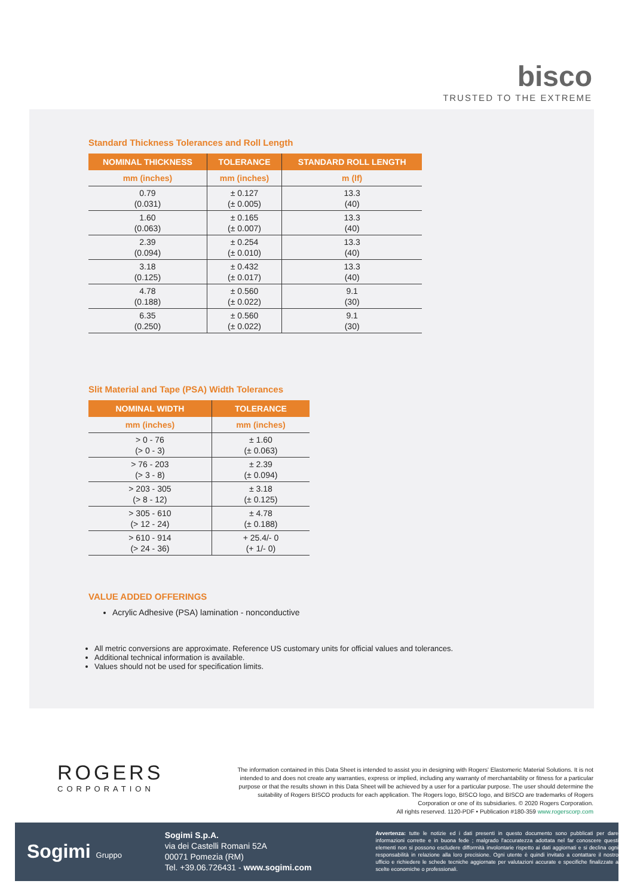bisco
TRUSTED TO THE EXTREME
Standard Thickness Tolerances and Roll Length
| NOMINAL THICKNESS | TOLERANCE | STANDARD ROLL LENGTH |
| --- | --- | --- |
| mm (inches) | mm (inches) | m (lf) |
| 0.79 (0.031) | ± 0.127 (± 0.005) | 13.3 (40) |
| 1.60 (0.063) | ± 0.165 (± 0.007) | 13.3 (40) |
| 2.39 (0.094) | ± 0.254 (± 0.010) | 13.3 (40) |
| 3.18 (0.125) | ± 0.432 (± 0.017) | 13.3 (40) |
| 4.78 (0.188) | ± 0.560 (± 0.022) | 9.1 (30) |
| 6.35 (0.250) | ± 0.560 (± 0.022) | 9.1 (30) |
Slit Material and Tape (PSA) Width Tolerances
| NOMINAL WIDTH | TOLERANCE |
| --- | --- |
| mm (inches) | mm (inches) |
| > 0 - 76 (> 0 - 3) | ± 1.60 (± 0.063) |
| > 76 - 203 (> 3 - 8) | ± 2.39 (± 0.094) |
| > 203 - 305 (> 8 - 12) | ± 3.18 (± 0.125) |
| > 305 - 610 (> 12 - 24) | ± 4.78 (± 0.188) |
| > 610 - 914 (> 24 - 36) | + 25.4/- 0 (+ 1/- 0) |
VALUE ADDED OFFERINGS
Acrylic Adhesive (PSA) lamination - nonconductive
All metric conversions are approximate. Reference US customary units for official values and tolerances.
Additional technical information is available.
Values should not be used for specification limits.
ROGERS
CORPORATION
The information contained in this Data Sheet is intended to assist you in designing with Rogers' Elastomeric Material Solutions. It is not intended to and does not create any warranties, express or implied, including any warranty of merchantability or fitness for a particular purpose or that the results shown in this Data Sheet will be achieved by a user for a particular purpose. The user should determine the suitability of Rogers BISCO products for each application. The Rogers logo, BISCO logo, and BISCO are trademarks of Rogers Corporation or one of its subsidiaries. © 2020 Rogers Corporation.
All rights reserved. 1120-PDF • Publication #180-359 www.rogerscorp.com
Sogimi Gruppo
Sogimi S.p.A.
via dei Castelli Romani 52A
00071 Pomezia (RM)
Tel. +39.06.726431 - www.sogimi.com
Avvertenza: tutte le notizie ed i dati presenti in questo documento sono pubblicati per dare informazioni corrette e in buona fede ; malgrado l'accuratezza adottata nel far conoscere questi elementi non si possono escludere difformità involontarie rispetto ai dati aggiornati e si declina ogni responsabilità in relazione alla loro precisione. Ogni utente è quindi invitato a contattare il nostro ufficio e richiedere le schede tecniche aggiornate per valutazioni accurate e specifiche finalizzate a scelte economiche o professionali.